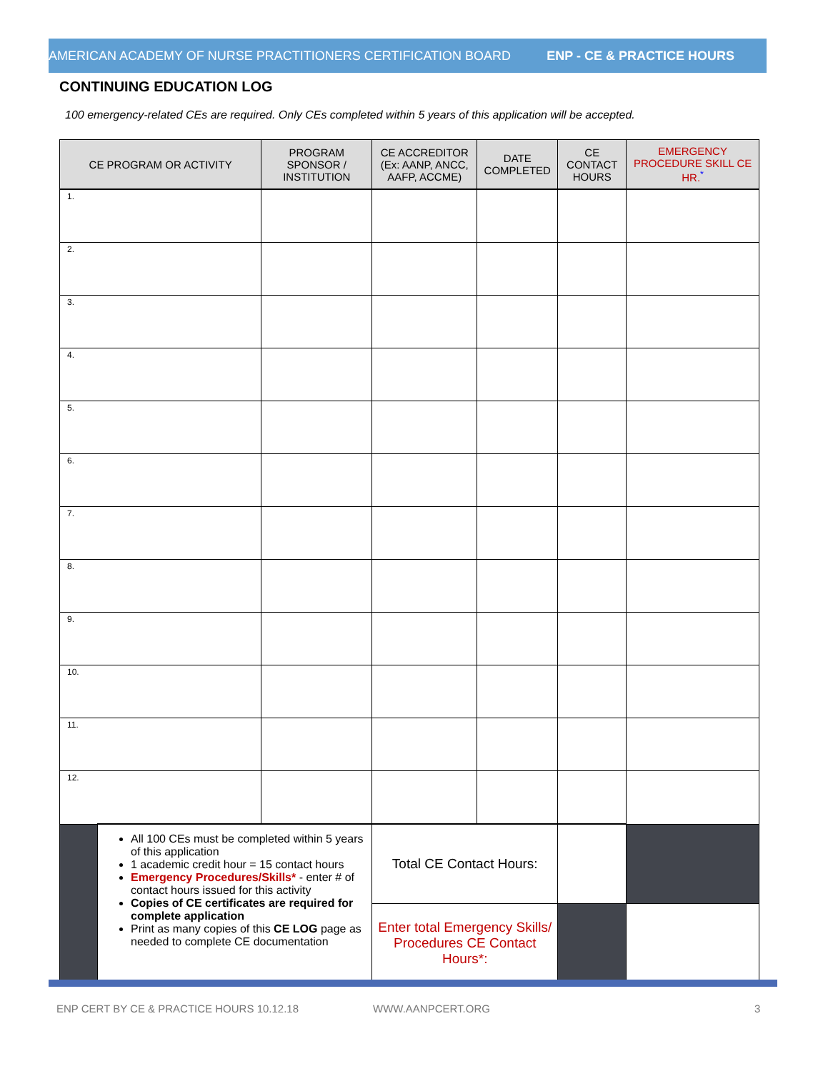AMERICAN ACADEMY OF NURSE PRACTITIONERS CERTIFICATION BOARD ENP - CE & PRACTICE HOURS
CONTINUING EDUCATION LOG
100 emergency-related CEs are required. Only CEs completed within 5 years of this application will be accepted.
| CE PROGRAM OR ACTIVITY | | PROGRAM SPONSOR / INSTITUTION | CE ACCREDITOR (Ex: AANP, ANCC, AAFP, ACCME) | DATE COMPLETED | CE CONTACT HOURS | EMERGENCY PROCEDURE SKILL CE HR.<sup>*</sup> |
| --- | --- | --- | --- | --- | --- | --- |
| 1. | | | | | | |
| 2. | | | | | | |
| 3. | | | | | | |
| 4. | | | | | | |
| 5. | | | | | | |
| 6. | | | | | | |
| 7. | | | | | | |
| 8. | | | | | | |
| 9. | | | | | | |
| 10. | | | | | | |
| 11. | | | | | | |
| 12. | | | | | | |
| | All 100 CEs must be completed within 5 years of this application 1 academic credit hour = 15 contact hours Emergency Procedures/Skills* - enter # of contact hours issued for this activity Copies of CE certificates are required for complete application Print as many copies of this CE LOG page as needed to complete CE documentation | | Total CE Contact Hours: | | | |
| | | | Enter total Emergency Skills/ Procedures CE Contact Hours*: | | | |
ENP CERT BY CE & PRACTICE HOURS 10.12.18
WWW.AANPCERT.ORG 3